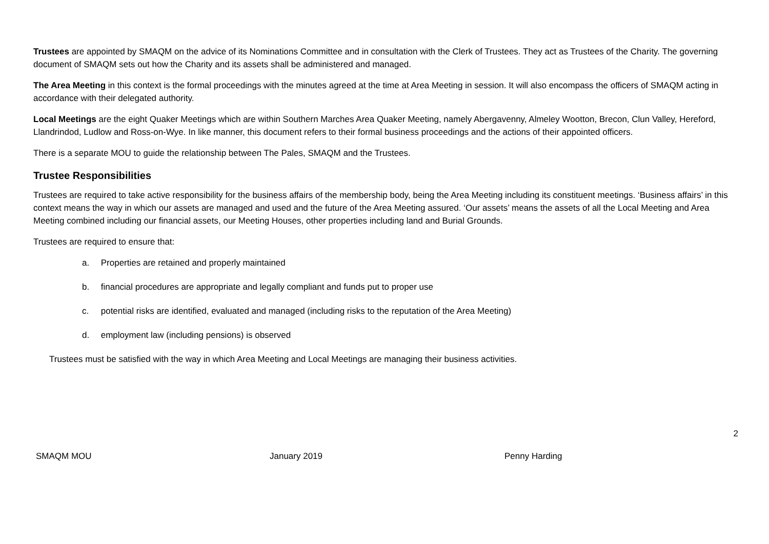Trustees are appointed by SMAQM on the advice of its Nominations Committee and in consultation with the Clerk of Trustees. They act as Trustees of the Charity. The governing document of SMAQM sets out how the Charity and its assets shall be administered and managed.
The Area Meeting in this context is the formal proceedings with the minutes agreed at the time at Area Meeting in session. It will also encompass the officers of SMAQM acting in accordance with their delegated authority.
Local Meetings are the eight Quaker Meetings which are within Southern Marches Area Quaker Meeting, namely Abergavenny, Almeley Wootton, Brecon, Clun Valley, Hereford, Llandrindod, Ludlow and Ross-on-Wye. In like manner, this document refers to their formal business proceedings and the actions of their appointed officers.
There is a separate MOU to guide the relationship between The Pales, SMAQM and the Trustees.
Trustee Responsibilities
Trustees are required to take active responsibility for the business affairs of the membership body, being the Area Meeting including its constituent meetings. ‘Business affairs’ in this context means the way in which our assets are managed and used and the future of the Area Meeting assured. ‘Our assets’ means the assets of all the Local Meeting and Area Meeting combined including our financial assets, our Meeting Houses, other properties including land and Burial Grounds.
Trustees are required to ensure that:
a. Properties are retained and properly maintained
b. financial procedures are appropriate and legally compliant and funds put to proper use
c. potential risks are identified, evaluated and managed (including risks to the reputation of the Area Meeting)
d. employment law (including pensions) is observed
Trustees must be satisfied with the way in which Area Meeting and Local Meetings are managing their business activities.
2
SMAQM MOU January 2019 Penny Harding